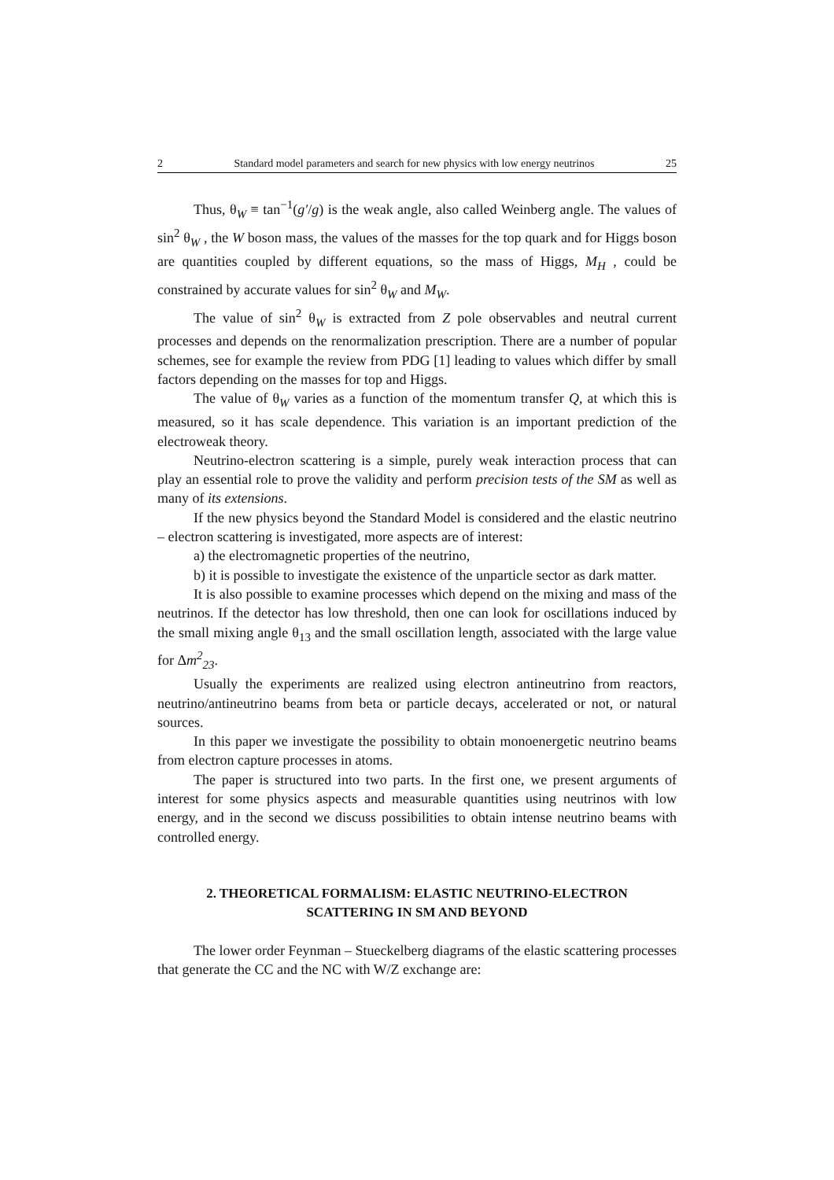2 Standard model parameters and search for new physics with low energy neutrinos 25
Thus, θ<sub>W</sub> ≡ tan<sup>−1</sup>(g′/g) is the weak angle, also called Weinberg angle. The values of sin<sup>2</sup> θ<sub>W</sub> , the W boson mass, the values of the masses for the top quark and for Higgs boson are quantities coupled by different equations, so the mass of Higgs, M<sub>H</sub> , could be constrained by accurate values for sin<sup>2</sup> θ<sub>W</sub> and M<sub>W</sub>.
The value of sin<sup>2</sup> θ<sub>W</sub> is extracted from Z pole observables and neutral current processes and depends on the renormalization prescription. There are a number of popular schemes, see for example the review from PDG [1] leading to values which differ by small factors depending on the masses for top and Higgs.
The value of θ<sub>W</sub> varies as a function of the momentum transfer Q, at which this is measured, so it has scale dependence. This variation is an important prediction of the electroweak theory.
Neutrino-electron scattering is a simple, purely weak interaction process that can play an essential role to prove the validity and perform precision tests of the SM as well as many of its extensions.
If the new physics beyond the Standard Model is considered and the elastic neutrino – electron scattering is investigated, more aspects are of interest:
a) the electromagnetic properties of the neutrino,
b) it is possible to investigate the existence of the unparticle sector as dark matter.
It is also possible to examine processes which depend on the mixing and mass of the neutrinos. If the detector has low threshold, then one can look for oscillations induced by the small mixing angle θ<sub>13</sub> and the small oscillation length, associated with the large value for Δm<sup>2</sup><sub>23</sub>.
Usually the experiments are realized using electron antineutrino from reactors, neutrino/antineutrino beams from beta or particle decays, accelerated or not, or natural sources.
In this paper we investigate the possibility to obtain monoenergetic neutrino beams from electron capture processes in atoms.
The paper is structured into two parts. In the first one, we present arguments of interest for some physics aspects and measurable quantities using neutrinos with low energy, and in the second we discuss possibilities to obtain intense neutrino beams with controlled energy.
2. THEORETICAL FORMALISM: ELASTIC NEUTRINO-ELECTRON
SCATTERING IN SM AND BEYOND
The lower order Feynman – Stueckelberg diagrams of the elastic scattering processes that generate the CC and the NC with W/Z exchange are: